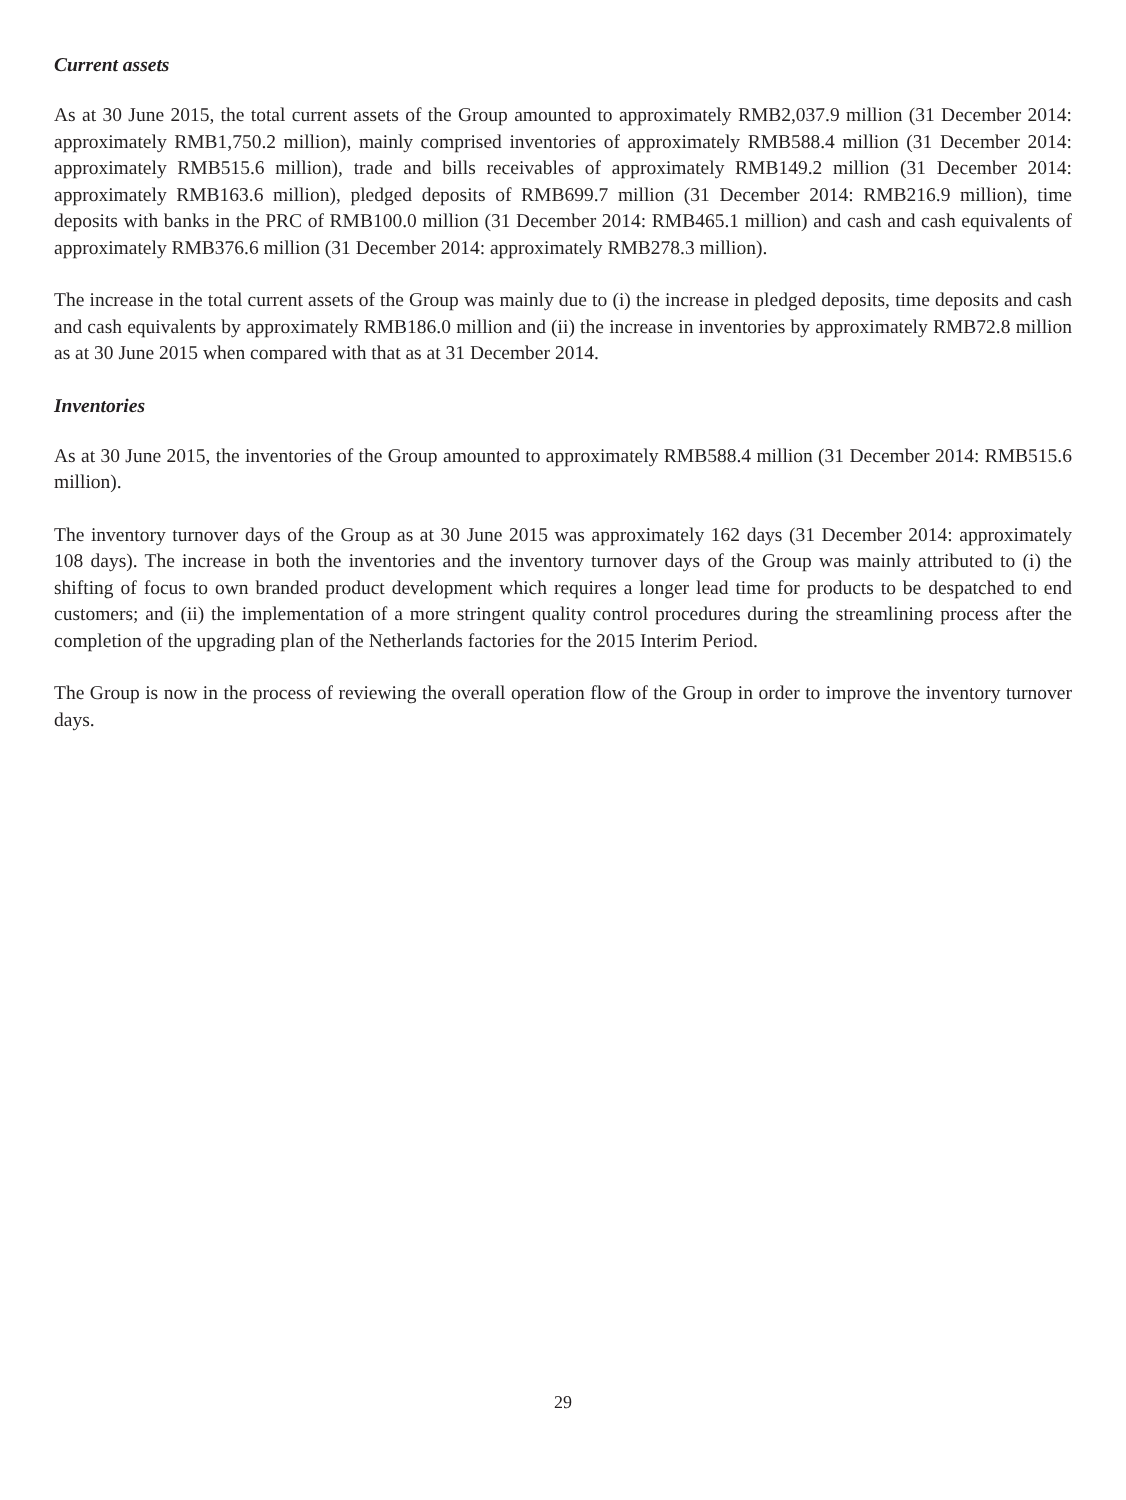Current assets
As at 30 June 2015, the total current assets of the Group amounted to approximately RMB2,037.9 million (31 December 2014: approximately RMB1,750.2 million), mainly comprised inventories of approximately RMB588.4 million (31 December 2014: approximately RMB515.6 million), trade and bills receivables of approximately RMB149.2 million (31 December 2014: approximately RMB163.6 million), pledged deposits of RMB699.7 million (31 December 2014: RMB216.9 million), time deposits with banks in the PRC of RMB100.0 million (31 December 2014: RMB465.1 million) and cash and cash equivalents of approximately RMB376.6 million (31 December 2014: approximately RMB278.3 million).
The increase in the total current assets of the Group was mainly due to (i) the increase in pledged deposits, time deposits and cash and cash equivalents by approximately RMB186.0 million and (ii) the increase in inventories by approximately RMB72.8 million as at 30 June 2015 when compared with that as at 31 December 2014.
Inventories
As at 30 June 2015, the inventories of the Group amounted to approximately RMB588.4 million (31 December 2014: RMB515.6 million).
The inventory turnover days of the Group as at 30 June 2015 was approximately 162 days (31 December 2014: approximately 108 days). The increase in both the inventories and the inventory turnover days of the Group was mainly attributed to (i) the shifting of focus to own branded product development which requires a longer lead time for products to be despatched to end customers; and (ii) the implementation of a more stringent quality control procedures during the streamlining process after the completion of the upgrading plan of the Netherlands factories for the 2015 Interim Period.
The Group is now in the process of reviewing the overall operation flow of the Group in order to improve the inventory turnover days.
29